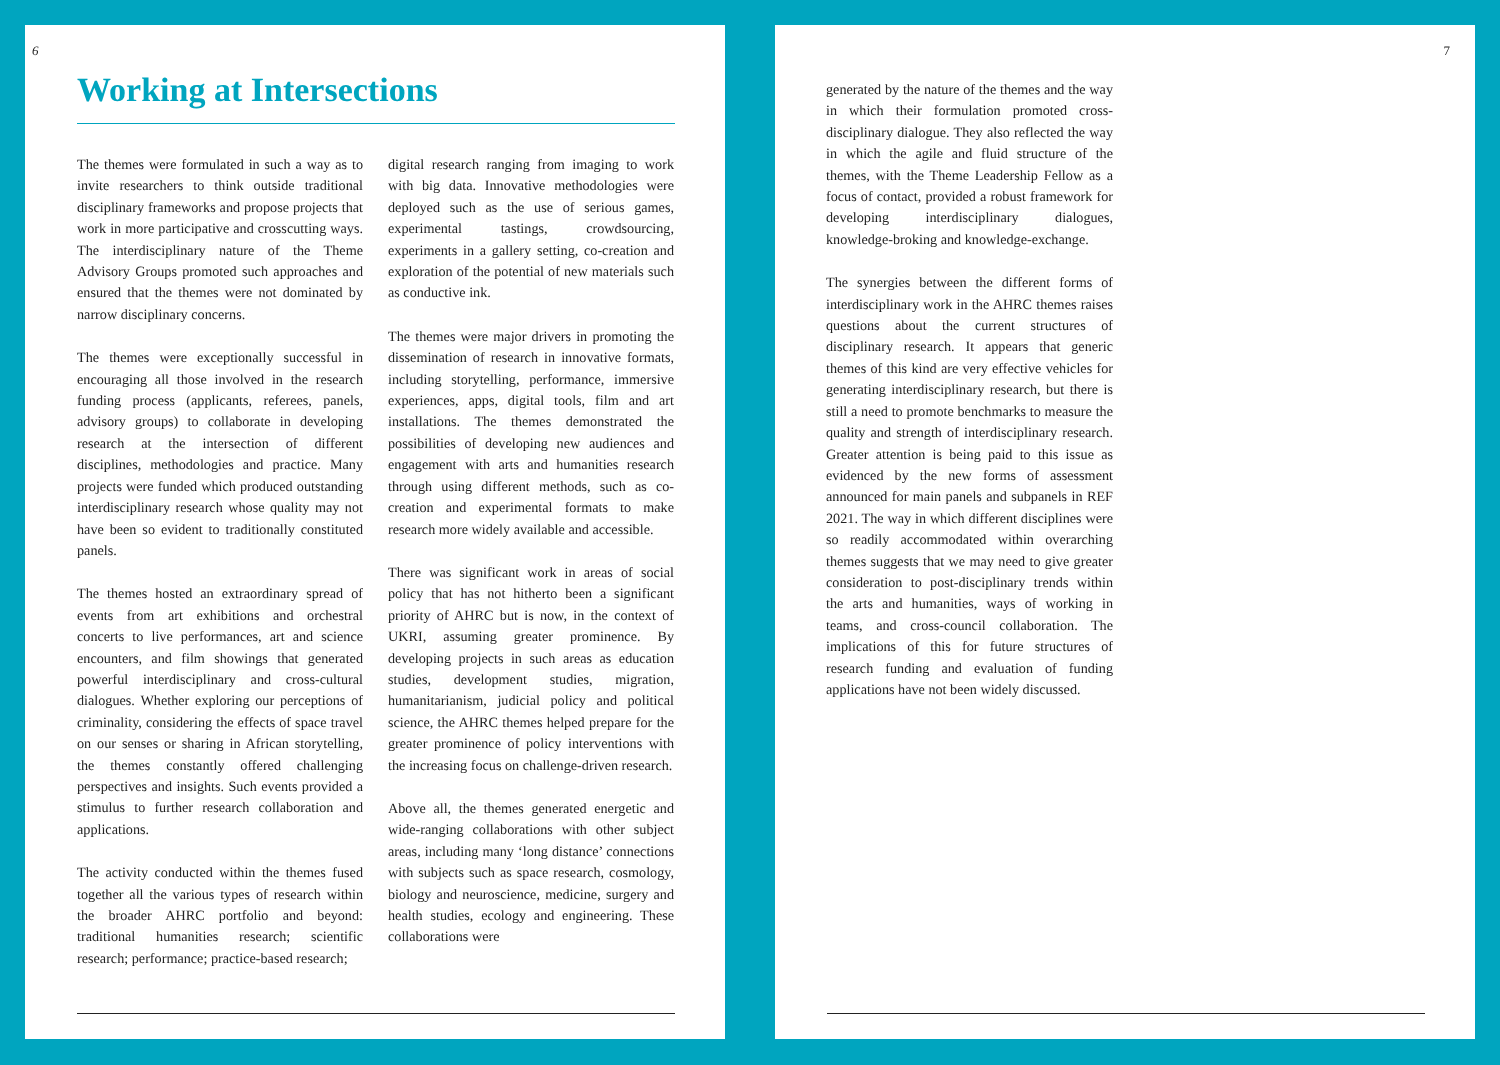6
Working at Intersections
The themes were formulated in such a way as to invite researchers to think outside traditional disciplinary frameworks and propose projects that work in more participative and crosscutting ways. The interdisciplinary nature of the Theme Advisory Groups promoted such approaches and ensured that the themes were not dominated by narrow disciplinary concerns.
The themes were exceptionally successful in encouraging all those involved in the research funding process (applicants, referees, panels, advisory groups) to collaborate in developing research at the intersection of different disciplines, methodologies and practice. Many projects were funded which produced outstanding interdisciplinary research whose quality may not have been so evident to traditionally constituted panels.
The themes hosted an extraordinary spread of events from art exhibitions and orchestral concerts to live performances, art and science encounters, and film showings that generated powerful interdisciplinary and cross-cultural dialogues. Whether exploring our perceptions of criminality, considering the effects of space travel on our senses or sharing in African storytelling, the themes constantly offered challenging perspectives and insights. Such events provided a stimulus to further research collaboration and applications.
The activity conducted within the themes fused together all the various types of research within the broader AHRC portfolio and beyond: traditional humanities research; scientific research; performance; practice-based research;
digital research ranging from imaging to work with big data. Innovative methodologies were deployed such as the use of serious games, experimental tastings, crowdsourcing, experiments in a gallery setting, co-creation and exploration of the potential of new materials such as conductive ink.
The themes were major drivers in promoting the dissemination of research in innovative formats, including storytelling, performance, immersive experiences, apps, digital tools, film and art installations. The themes demonstrated the possibilities of developing new audiences and engagement with arts and humanities research through using different methods, such as co-creation and experimental formats to make research more widely available and accessible.
There was significant work in areas of social policy that has not hitherto been a significant priority of AHRC but is now, in the context of UKRI, assuming greater prominence. By developing projects in such areas as education studies, development studies, migration, humanitarianism, judicial policy and political science, the AHRC themes helped prepare for the greater prominence of policy interventions with the increasing focus on challenge-driven research.
Above all, the themes generated energetic and wide-ranging collaborations with other subject areas, including many ‘long distance’ connections with subjects such as space research, cosmology, biology and neuroscience, medicine, surgery and health studies, ecology and engineering. These collaborations were
7
generated by the nature of the themes and the way in which their formulation promoted cross-disciplinary dialogue. They also reflected the way in which the agile and fluid structure of the themes, with the Theme Leadership Fellow as a focus of contact, provided a robust framework for developing interdisciplinary dialogues, knowledge-broking and knowledge-exchange.
The synergies between the different forms of interdisciplinary work in the AHRC themes raises questions about the current structures of disciplinary research. It appears that generic themes of this kind are very effective vehicles for generating interdisciplinary research, but there is still a need to promote benchmarks to measure the quality and strength of interdisciplinary research. Greater attention is being paid to this issue as evidenced by the new forms of assessment announced for main panels and subpanels in REF 2021. The way in which different disciplines were so readily accommodated within overarching themes suggests that we may need to give greater consideration to post-disciplinary trends within the arts and humanities, ways of working in teams, and cross-council collaboration. The implications of this for future structures of research funding and evaluation of funding applications have not been widely discussed.